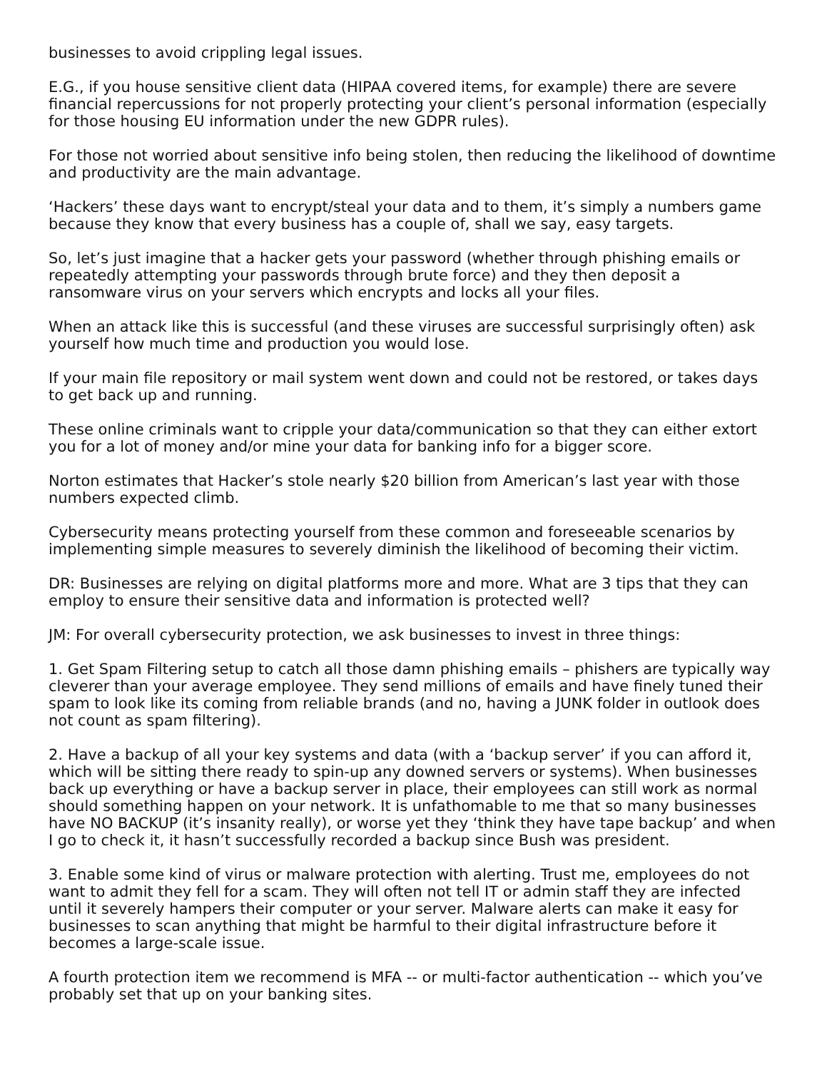businesses to avoid crippling legal issues.
E.G., if you house sensitive client data (HIPAA covered items, for example) there are severe financial repercussions for not properly protecting your client’s personal information (especially for those housing EU information under the new GDPR rules).
For those not worried about sensitive info being stolen, then reducing the likelihood of downtime and productivity are the main advantage.
‘Hackers’ these days want to encrypt/steal your data and to them, it’s simply a numbers game because they know that every business has a couple of, shall we say, easy targets.
So, let’s just imagine that a hacker gets your password (whether through phishing emails or repeatedly attempting your passwords through brute force) and they then deposit a ransomware virus on your servers which encrypts and locks all your files.
When an attack like this is successful (and these viruses are successful surprisingly often) ask yourself how much time and production you would lose.
If your main file repository or mail system went down and could not be restored, or takes days to get back up and running.
These online criminals want to cripple your data/communication so that they can either extort you for a lot of money and/or mine your data for banking info for a bigger score.
Norton estimates that Hacker’s stole nearly $20 billion from American’s last year with those numbers expected climb.
Cybersecurity means protecting yourself from these common and foreseeable scenarios by implementing simple measures to severely diminish the likelihood of becoming their victim.
DR: Businesses are relying on digital platforms more and more. What are 3 tips that they can employ to ensure their sensitive data and information is protected well?
JM: For overall cybersecurity protection, we ask businesses to invest in three things:
1. Get Spam Filtering setup to catch all those damn phishing emails – phishers are typically way cleverer than your average employee. They send millions of emails and have finely tuned their spam to look like its coming from reliable brands (and no, having a JUNK folder in outlook does not count as spam filtering).
2. Have a backup of all your key systems and data (with a ‘backup server’ if you can afford it, which will be sitting there ready to spin-up any downed servers or systems). When businesses back up everything or have a backup server in place, their employees can still work as normal should something happen on your network. It is unfathomable to me that so many businesses have NO BACKUP (it’s insanity really), or worse yet they ‘think they have tape backup’ and when I go to check it, it hasn’t successfully recorded a backup since Bush was president.
3. Enable some kind of virus or malware protection with alerting. Trust me, employees do not want to admit they fell for a scam. They will often not tell IT or admin staff they are infected until it severely hampers their computer or your server. Malware alerts can make it easy for businesses to scan anything that might be harmful to their digital infrastructure before it becomes a large-scale issue.
A fourth protection item we recommend is MFA -- or multi-factor authentication -- which you’ve probably set that up on your banking sites.